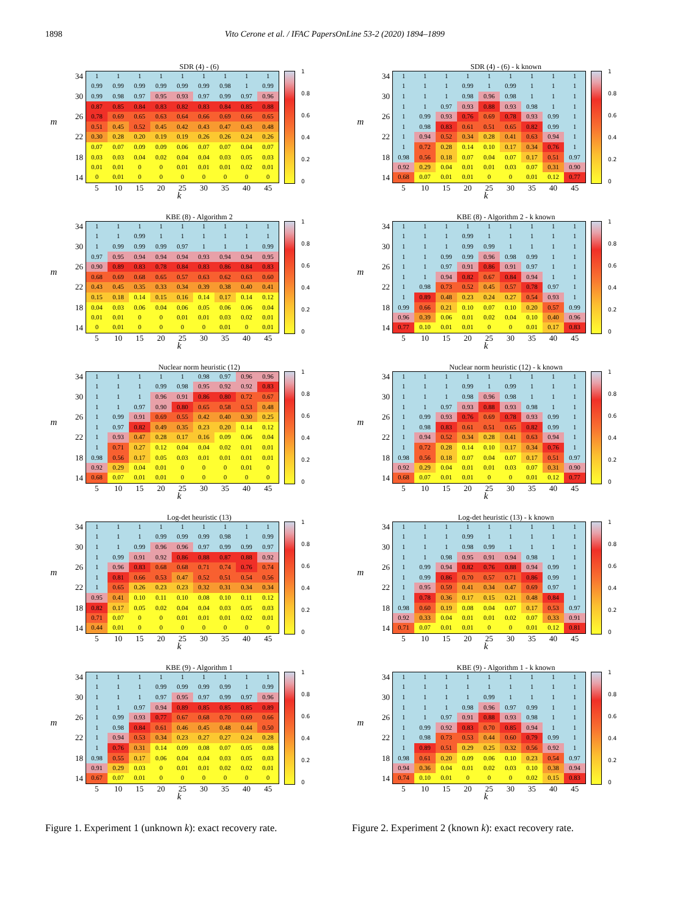1898 Vito Cerone et al. / IFAC PapersOnLine 53-2 (2020) 1894–1899
SDR (4) - (6)
m
| 34 | 1 | 1 | 1 | 1 | 1 | 1 | 1 | 1 | 1 |
| | 0.99 | 0.99 | 0.99 | 0.99 | 0.99 | 0.99 | 0.98 | 1 | 0.99 |
| 30 | 0.99 | 0.98 | 0.97 | 0.95 | 0.93 | 0.97 | 0.99 | 0.97 | 0.96 |
| | 0.87 | 0.85 | 0.84 | 0.83 | 0.82 | 0.83 | 0.84 | 0.85 | 0.88 |
| 26 | 0.78 | 0.69 | 0.65 | 0.63 | 0.64 | 0.66 | 0.69 | 0.66 | 0.65 |
| | 0.51 | 0.45 | 0.52 | 0.45 | 0.42 | 0.43 | 0.47 | 0.43 | 0.48 |
| 22 | 0.30 | 0.28 | 0.20 | 0.19 | 0.19 | 0.26 | 0.26 | 0.24 | 0.26 |
| | 0.07 | 0.07 | 0.09 | 0.09 | 0.06 | 0.07 | 0.07 | 0.04 | 0.07 |
| 18 | 0.03 | 0.03 | 0.04 | 0.02 | 0.04 | 0.04 | 0.03 | 0.05 | 0.03 |
| | 0.01 | 0.01 | 0 | 0 | 0.01 | 0.01 | 0.01 | 0.02 | 0.01 |
| 14 | 0 | 0.01 | 0 | 0 | 0 | 0 | 0 | 0 | 0 |
| | 5 | 10 | 15 | 20 | 25 | 30 | 35 | 40 | 45 |
1
0.8
0.6
0.4
0.2
0
k
KBE (8) - Algorithm 2
m
| 34 | 1 | 1 | 1 | 1 | 1 | 1 | 1 | 1 | 1 |
| | 1 | 1 | 0.99 | 1 | 1 | 1 | 1 | 1 | 1 |
| 30 | 1 | 0.99 | 0.99 | 0.99 | 0.97 | 1 | 1 | 1 | 0.99 |
| | 0.97 | 0.95 | 0.94 | 0.94 | 0.94 | 0.93 | 0.94 | 0.94 | 0.95 |
| 26 | 0.90 | 0.89 | 0.83 | 0.78 | 0.84 | 0.83 | 0.86 | 0.84 | 0.83 |
| | 0.68 | 0.69 | 0.68 | 0.65 | 0.57 | 0.63 | 0.62 | 0.63 | 0.60 |
| 22 | 0.43 | 0.45 | 0.35 | 0.33 | 0.34 | 0.39 | 0.38 | 0.40 | 0.41 |
| | 0.15 | 0.18 | 0.14 | 0.15 | 0.16 | 0.14 | 0.17 | 0.14 | 0.12 |
| 18 | 0.04 | 0.03 | 0.06 | 0.04 | 0.06 | 0.05 | 0.06 | 0.06 | 0.04 |
| | 0.01 | 0.01 | 0 | 0 | 0.01 | 0.01 | 0.03 | 0.02 | 0.01 |
| 14 | 0 | 0.01 | 0 | 0 | 0 | 0 | 0.01 | 0 | 0.01 |
| | 5 | 10 | 15 | 20 | 25 | 30 | 35 | 40 | 45 |
1
0.8
0.6
0.4
0.2
0
k
Nuclear norm heuristic (12)
m
| 34 | 1 | 1 | 1 | 1 | 1 | 0.98 | 0.97 | 0.96 | 0.96 |
| | 1 | 1 | 1 | 0.99 | 0.98 | 0.95 | 0.92 | 0.92 | 0.83 |
| 30 | 1 | 1 | 1 | 0.96 | 0.91 | 0.86 | 0.80 | 0.72 | 0.67 |
| | 1 | 1 | 0.97 | 0.90 | 0.80 | 0.65 | 0.58 | 0.53 | 0.48 |
| 26 | 1 | 0.99 | 0.91 | 0.69 | 0.55 | 0.42 | 0.40 | 0.30 | 0.25 |
| | 1 | 0.97 | 0.82 | 0.49 | 0.35 | 0.23 | 0.20 | 0.14 | 0.12 |
| 22 | 1 | 0.93 | 0.47 | 0.28 | 0.17 | 0.16 | 0.09 | 0.06 | 0.04 |
| | 1 | 0.71 | 0.27 | 0.12 | 0.04 | 0.04 | 0.02 | 0.01 | 0.01 |
| 18 | 0.98 | 0.56 | 0.17 | 0.05 | 0.03 | 0.01 | 0.01 | 0.01 | 0.01 |
| | 0.92 | 0.29 | 0.04 | 0.01 | 0 | 0 | 0 | 0.01 | 0 |
| 14 | 0.68 | 0.07 | 0.01 | 0.01 | 0 | 0 | 0 | 0 | 0 |
| | 5 | 10 | 15 | 20 | 25 | 30 | 35 | 40 | 45 |
1
0.8
0.6
0.4
0.2
0
k
Log-det heuristic (13)
m
| 34 | 1 | 1 | 1 | 1 | 1 | 1 | 1 | 1 | 1 |
| | 1 | 1 | 1 | 0.99 | 0.99 | 0.99 | 0.98 | 1 | 0.99 |
| 30 | 1 | 1 | 0.99 | 0.96 | 0.96 | 0.97 | 0.99 | 0.99 | 0.97 |
| | 1 | 0.99 | 0.91 | 0.92 | 0.86 | 0.88 | 0.87 | 0.88 | 0.92 |
| 26 | 1 | 0.96 | 0.83 | 0.68 | 0.68 | 0.71 | 0.74 | 0.76 | 0.74 |
| | 1 | 0.81 | 0.66 | 0.53 | 0.47 | 0.52 | 0.51 | 0.54 | 0.56 |
| 22 | 1 | 0.65 | 0.26 | 0.23 | 0.23 | 0.32 | 0.31 | 0.34 | 0.34 |
| | 0.95 | 0.41 | 0.10 | 0.11 | 0.10 | 0.08 | 0.10 | 0.11 | 0.12 |
| 18 | 0.82 | 0.17 | 0.05 | 0.02 | 0.04 | 0.04 | 0.03 | 0.05 | 0.03 |
| | 0.71 | 0.07 | 0 | 0 | 0.01 | 0.01 | 0.01 | 0.02 | 0.01 |
| 14 | 0.44 | 0.01 | 0 | 0 | 0 | 0 | 0 | 0 | 0 |
| | 5 | 10 | 15 | 20 | 25 | 30 | 35 | 40 | 45 |
1
0.8
0.6
0.4
0.2
0
k
KBE (9) - Algorithm 1
m
| 34 | 1 | 1 | 1 | 1 | 1 | 1 | 1 | 1 | 1 |
| | 1 | 1 | 1 | 0.99 | 0.99 | 0.99 | 0.99 | 1 | 0.99 |
| 30 | 1 | 1 | 1 | 0.97 | 0.95 | 0.97 | 0.99 | 0.97 | 0.96 |
| | 1 | 1 | 0.97 | 0.94 | 0.89 | 0.85 | 0.85 | 0.85 | 0.89 |
| 26 | 1 | 0.99 | 0.93 | 0.77 | 0.67 | 0.68 | 0.70 | 0.69 | 0.66 |
| | 1 | 0.98 | 0.84 | 0.61 | 0.46 | 0.45 | 0.48 | 0.44 | 0.50 |
| 22 | 1 | 0.94 | 0.53 | 0.34 | 0.23 | 0.27 | 0.27 | 0.24 | 0.28 |
| | 1 | 0.76 | 0.31 | 0.14 | 0.09 | 0.08 | 0.07 | 0.05 | 0.08 |
| 18 | 0.98 | 0.55 | 0.17 | 0.06 | 0.04 | 0.04 | 0.03 | 0.05 | 0.03 |
| | 0.91 | 0.29 | 0.03 | 0 | 0.01 | 0.01 | 0.02 | 0.02 | 0.01 |
| 14 | 0.67 | 0.07 | 0.01 | 0 | 0 | 0 | 0 | 0 | 0 |
| | 5 | 10 | 15 | 20 | 25 | 30 | 35 | 40 | 45 |
1
0.8
0.6
0.4
0.2
0
k
Figure 1. Experiment 1 (unknown k): exact recovery rate.
SDR (4) - (6) - k known
m
| 34 | 1 | 1 | 1 | 1 | 1 | 1 | 1 | 1 | 1 |
| | 1 | 1 | 1 | 0.99 | 1 | 0.99 | 1 | 1 | 1 |
| 30 | 1 | 1 | 1 | 0.98 | 0.96 | 0.98 | 1 | 1 | 1 |
| | 1 | 1 | 0.97 | 0.93 | 0.88 | 0.93 | 0.98 | 1 | 1 |
| 26 | 1 | 0.99 | 0.93 | 0.76 | 0.69 | 0.78 | 0.93 | 0.99 | 1 |
| | 1 | 0.98 | 0.83 | 0.61 | 0.51 | 0.65 | 0.82 | 0.99 | 1 |
| 22 | 1 | 0.94 | 0.52 | 0.34 | 0.28 | 0.41 | 0.63 | 0.94 | 1 |
| | 1 | 0.72 | 0.28 | 0.14 | 0.10 | 0.17 | 0.34 | 0.76 | 1 |
| 18 | 0.98 | 0.56 | 0.18 | 0.07 | 0.04 | 0.07 | 0.17 | 0.51 | 0.97 |
| | 0.92 | 0.29 | 0.04 | 0.01 | 0.01 | 0.03 | 0.07 | 0.31 | 0.90 |
| 14 | 0.68 | 0.07 | 0.01 | 0.01 | 0 | 0 | 0.01 | 0.12 | 0.77 |
| | 5 | 10 | 15 | 20 | 25 | 30 | 35 | 40 | 45 |
1
0.8
0.6
0.4
0.2
0
k
KBE (8) - Algorithm 2 - k known
m
| 34 | 1 | 1 | 1 | 1 | 1 | 1 | 1 | 1 | 1 |
| | 1 | 1 | 1 | 0.99 | 1 | 1 | 1 | 1 | 1 |
| 30 | 1 | 1 | 1 | 0.99 | 0.99 | 1 | 1 | 1 | 1 |
| | 1 | 1 | 0.99 | 0.99 | 0.96 | 0.98 | 0.99 | 1 | 1 |
| 26 | 1 | 1 | 0.97 | 0.91 | 0.86 | 0.91 | 0.97 | 1 | 1 |
| | 1 | 1 | 0.94 | 0.82 | 0.67 | 0.84 | 0.94 | 1 | 1 |
| 22 | 1 | 0.98 | 0.73 | 0.52 | 0.45 | 0.57 | 0.78 | 0.97 | 1 |
| | 1 | 0.89 | 0.48 | 0.23 | 0.24 | 0.27 | 0.54 | 0.93 | 1 |
| 18 | 0.99 | 0.66 | 0.21 | 0.10 | 0.07 | 0.10 | 0.20 | 0.57 | 0.99 |
| | 0.96 | 0.39 | 0.06 | 0.01 | 0.02 | 0.04 | 0.10 | 0.40 | 0.96 |
| 14 | 0.77 | 0.10 | 0.01 | 0.01 | 0 | 0 | 0.01 | 0.17 | 0.83 |
| | 5 | 10 | 15 | 20 | 25 | 30 | 35 | 40 | 45 |
1
0.8
0.6
0.4
0.2
0
k
Nuclear norm heuristic (12) - k known
m
| 34 | 1 | 1 | 1 | 1 | 1 | 1 | 1 | 1 | 1 |
| | 1 | 1 | 1 | 0.99 | 1 | 0.99 | 1 | 1 | 1 |
| 30 | 1 | 1 | 1 | 0.98 | 0.96 | 0.98 | 1 | 1 | 1 |
| | 1 | 1 | 0.97 | 0.93 | 0.88 | 0.93 | 0.98 | 1 | 1 |
| 26 | 1 | 0.99 | 0.93 | 0.76 | 0.69 | 0.78 | 0.93 | 0.99 | 1 |
| | 1 | 0.98 | 0.83 | 0.61 | 0.51 | 0.65 | 0.82 | 0.99 | 1 |
| 22 | 1 | 0.94 | 0.52 | 0.34 | 0.28 | 0.41 | 0.63 | 0.94 | 1 |
| | 1 | 0.72 | 0.28 | 0.14 | 0.10 | 0.17 | 0.34 | 0.76 | 1 |
| 18 | 0.98 | 0.56 | 0.18 | 0.07 | 0.04 | 0.07 | 0.17 | 0.51 | 0.97 |
| | 0.92 | 0.29 | 0.04 | 0.01 | 0.01 | 0.03 | 0.07 | 0.31 | 0.90 |
| 14 | 0.68 | 0.07 | 0.01 | 0.01 | 0 | 0 | 0.01 | 0.12 | 0.77 |
| | 5 | 10 | 15 | 20 | 25 | 30 | 35 | 40 | 45 |
1
0.8
0.6
0.4
0.2
0
k
Log-det heuristic (13) - k known
m
| 34 | 1 | 1 | 1 | 1 | 1 | 1 | 1 | 1 | 1 |
| | 1 | 1 | 1 | 0.99 | 1 | 1 | 1 | 1 | 1 |
| 30 | 1 | 1 | 1 | 0.98 | 0.99 | 1 | 1 | 1 | 1 |
| | 1 | 1 | 0.98 | 0.95 | 0.91 | 0.94 | 0.98 | 1 | 1 |
| 26 | 1 | 0.99 | 0.94 | 0.82 | 0.76 | 0.88 | 0.94 | 0.99 | 1 |
| | 1 | 0.99 | 0.86 | 0.70 | 0.57 | 0.71 | 0.86 | 0.99 | 1 |
| 22 | 1 | 0.95 | 0.59 | 0.41 | 0.34 | 0.47 | 0.69 | 0.97 | 1 |
| | 1 | 0.78 | 0.36 | 0.17 | 0.15 | 0.21 | 0.48 | 0.84 | 1 |
| 18 | 0.98 | 0.60 | 0.19 | 0.08 | 0.04 | 0.07 | 0.17 | 0.53 | 0.97 |
| | 0.92 | 0.33 | 0.04 | 0.01 | 0.01 | 0.02 | 0.07 | 0.33 | 0.91 |
| 14 | 0.71 | 0.07 | 0.01 | 0.01 | 0 | 0 | 0.01 | 0.12 | 0.81 |
| | 5 | 10 | 15 | 20 | 25 | 30 | 35 | 40 | 45 |
1
0.8
0.6
0.4
0.2
0
k
KBE (9) - Algorithm 1 - k known
m
| 34 | 1 | 1 | 1 | 1 | 1 | 1 | 1 | 1 | 1 |
| | 1 | 1 | 1 | 1 | 1 | 1 | 1 | 1 | 1 |
| 30 | 1 | 1 | 1 | 1 | 0.99 | 1 | 1 | 1 | 1 |
| | 1 | 1 | 1 | 0.98 | 0.96 | 0.97 | 0.99 | 1 | 1 |
| 26 | 1 | 1 | 0.97 | 0.91 | 0.88 | 0.93 | 0.98 | 1 | 1 |
| | 1 | 0.99 | 0.92 | 0.83 | 0.70 | 0.85 | 0.94 | 1 | 1 |
| 22 | 1 | 0.98 | 0.73 | 0.53 | 0.44 | 0.60 | 0.79 | 0.99 | 1 |
| | 1 | 0.89 | 0.51 | 0.29 | 0.25 | 0.32 | 0.56 | 0.92 | 1 |
| 18 | 0.98 | 0.61 | 0.20 | 0.09 | 0.06 | 0.10 | 0.23 | 0.54 | 0.97 |
| | 0.94 | 0.36 | 0.04 | 0.01 | 0.02 | 0.03 | 0.10 | 0.38 | 0.94 |
| 14 | 0.74 | 0.10 | 0.01 | 0 | 0 | 0 | 0.02 | 0.15 | 0.83 |
| | 5 | 10 | 15 | 20 | 25 | 30 | 35 | 40 | 45 |
1
0.8
0.6
0.4
0.2
0
k
Figure 2. Experiment 2 (known k): exact recovery rate.